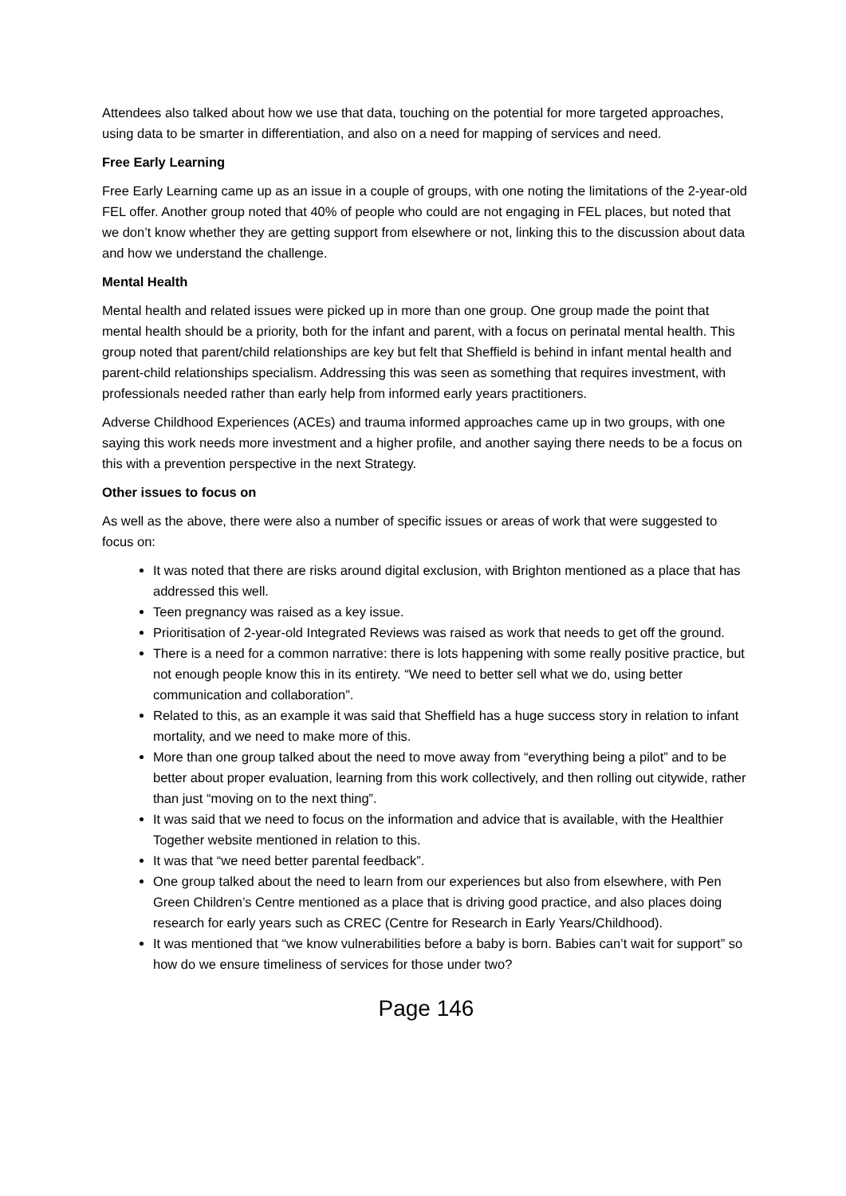Attendees also talked about how we use that data, touching on the potential for more targeted approaches, using data to be smarter in differentiation, and also on a need for mapping of services and need.
Free Early Learning
Free Early Learning came up as an issue in a couple of groups, with one noting the limitations of the 2-year-old FEL offer. Another group noted that 40% of people who could are not engaging in FEL places, but noted that we don’t know whether they are getting support from elsewhere or not, linking this to the discussion about data and how we understand the challenge.
Mental Health
Mental health and related issues were picked up in more than one group. One group made the point that mental health should be a priority, both for the infant and parent, with a focus on perinatal mental health. This group noted that parent/child relationships are key but felt that Sheffield is behind in infant mental health and parent-child relationships specialism. Addressing this was seen as something that requires investment, with professionals needed rather than early help from informed early years practitioners.
Adverse Childhood Experiences (ACEs) and trauma informed approaches came up in two groups, with one saying this work needs more investment and a higher profile, and another saying there needs to be a focus on this with a prevention perspective in the next Strategy.
Other issues to focus on
As well as the above, there were also a number of specific issues or areas of work that were suggested to focus on:
It was noted that there are risks around digital exclusion, with Brighton mentioned as a place that has addressed this well.
Teen pregnancy was raised as a key issue.
Prioritisation of 2-year-old Integrated Reviews was raised as work that needs to get off the ground.
There is a need for a common narrative: there is lots happening with some really positive practice, but not enough people know this in its entirety. “We need to better sell what we do, using better communication and collaboration”.
Related to this, as an example it was said that Sheffield has a huge success story in relation to infant mortality, and we need to make more of this.
More than one group talked about the need to move away from “everything being a pilot” and to be better about proper evaluation, learning from this work collectively, and then rolling out citywide, rather than just “moving on to the next thing”.
It was said that we need to focus on the information and advice that is available, with the Healthier Together website mentioned in relation to this.
It was that “we need better parental feedback”.
One group talked about the need to learn from our experiences but also from elsewhere, with Pen Green Children’s Centre mentioned as a place that is driving good practice, and also places doing research for early years such as CREC (Centre for Research in Early Years/Childhood).
It was mentioned that “we know vulnerabilities before a baby is born. Babies can’t wait for support” so how do we ensure timeliness of services for those under two?
Page 146